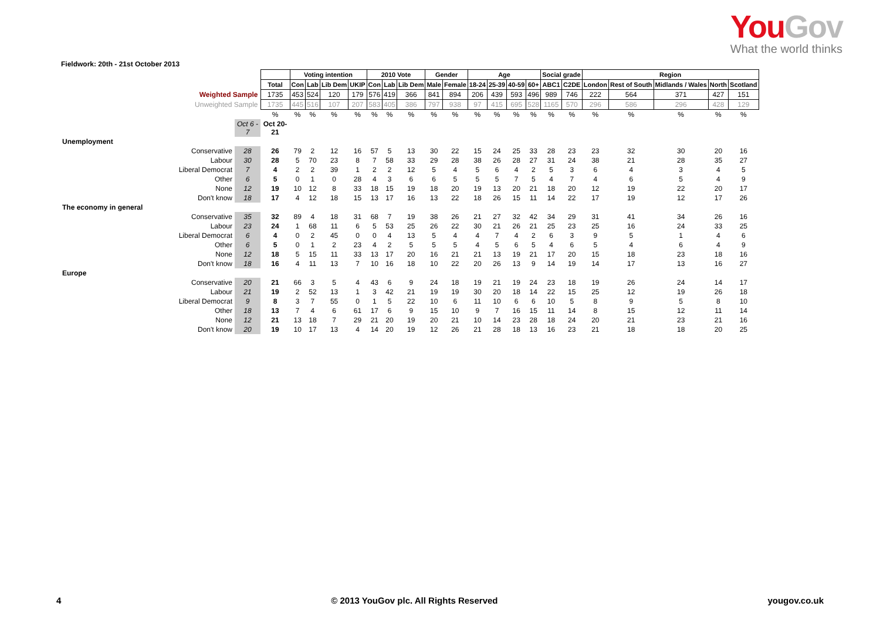YouGov
What the world thinks
Fieldwork: 20th - 21st October 2013
| | | | Voting intention | | | | 2010 Vote | | | Gender | | Age | | | | Social grade | | Region | | | | |
| | | Total | Con | Lab | Lib Dem | UKIP | Con | Lab | Lib Dem | Male | Female | 18-24 | 25-39 | 40-59 | 60+ | ABC1 | C2DE | London | Rest of South | Midlands / Wales | North | Scotland |
| Weighted Sample | | 1735 | 453 | 524 | 120 | 179 | 576 | 419 | 366 | 841 | 894 | 206 | 439 | 593 | 496 | 989 | 746 | 222 | 564 | 371 | 427 | 151 |
| Unweighted Sample | | 1735 | 445 | 516 | 107 | 207 | 583 | 405 | 386 | 797 | 938 | 97 | 415 | 695 | 528 | 1165 | 570 | 296 | 586 | 296 | 428 | 129 |
| | | % | % | % | % | % | % | % | % | % | % | % | % | % | % | % | % | % | % | % | % | % |
| | Oct 6 - 7 | Oct 20-21 | | | | | | | | | | | | | | | | | | | | |
| Unemployment | | | | | | | | | | | | | | | | | | | | | | |
| Conservative | 28 | 26 | 79 | 2 | 12 | 16 | 57 | 5 | 13 | 30 | 22 | 15 | 24 | 25 | 33 | 28 | 23 | 23 | 32 | 30 | 20 | 16 |
| Labour | 30 | 28 | 5 | 70 | 23 | 8 | 7 | 58 | 33 | 29 | 28 | 38 | 26 | 28 | 27 | 31 | 24 | 38 | 21 | 28 | 35 | 27 |
| Liberal Democrat | 7 | 4 | 2 | 2 | 39 | 1 | 2 | 2 | 12 | 5 | 4 | 5 | 6 | 4 | 2 | 5 | 3 | 6 | 4 | 3 | 4 | 5 |
| Other | 6 | 5 | 0 | 1 | 0 | 28 | 4 | 3 | 6 | 6 | 5 | 5 | 5 | 7 | 5 | 4 | 7 | 4 | 6 | 5 | 4 | 9 |
| None | 12 | 19 | 10 | 12 | 8 | 33 | 18 | 15 | 19 | 18 | 20 | 19 | 13 | 20 | 21 | 18 | 20 | 12 | 19 | 22 | 20 | 17 |
| Don't know | 18 | 17 | 4 | 12 | 18 | 15 | 13 | 17 | 16 | 13 | 22 | 18 | 26 | 15 | 11 | 14 | 22 | 17 | 19 | 12 | 17 | 26 |
| The economy in general | | | | | | | | | | | | | | | | | | | | | | |
| Conservative | 35 | 32 | 89 | 4 | 18 | 31 | 68 | 7 | 19 | 38 | 26 | 21 | 27 | 32 | 42 | 34 | 29 | 31 | 41 | 34 | 26 | 16 |
| Labour | 23 | 24 | 1 | 68 | 11 | 6 | 5 | 53 | 25 | 26 | 22 | 30 | 21 | 26 | 21 | 25 | 23 | 25 | 16 | 24 | 33 | 25 |
| Liberal Democrat | 6 | 4 | 0 | 2 | 45 | 0 | 0 | 4 | 13 | 5 | 4 | 4 | 7 | 4 | 2 | 6 | 3 | 9 | 5 | 1 | 4 | 6 |
| Other | 6 | 5 | 0 | 1 | 2 | 23 | 4 | 2 | 5 | 5 | 5 | 4 | 5 | 6 | 5 | 4 | 6 | 5 | 4 | 6 | 4 | 9 |
| None | 12 | 18 | 5 | 15 | 11 | 33 | 13 | 17 | 20 | 16 | 21 | 21 | 13 | 19 | 21 | 17 | 20 | 15 | 18 | 23 | 18 | 16 |
| Don't know | 18 | 16 | 4 | 11 | 13 | 7 | 10 | 16 | 18 | 10 | 22 | 20 | 26 | 13 | 9 | 14 | 19 | 14 | 17 | 13 | 16 | 27 |
| Europe | | | | | | | | | | | | | | | | | | | | | | |
| Conservative | 20 | 21 | 66 | 3 | 5 | 4 | 43 | 6 | 9 | 24 | 18 | 19 | 21 | 19 | 24 | 23 | 18 | 19 | 26 | 24 | 14 | 17 |
| Labour | 21 | 19 | 2 | 52 | 13 | 1 | 3 | 42 | 21 | 19 | 19 | 30 | 20 | 18 | 14 | 22 | 15 | 25 | 12 | 19 | 26 | 18 |
| Liberal Democrat | 9 | 8 | 3 | 7 | 55 | 0 | 1 | 5 | 22 | 10 | 6 | 11 | 10 | 6 | 6 | 10 | 5 | 8 | 9 | 5 | 8 | 10 |
| Other | 18 | 13 | 7 | 4 | 6 | 61 | 17 | 6 | 9 | 15 | 10 | 9 | 7 | 16 | 15 | 11 | 14 | 8 | 15 | 12 | 11 | 14 |
| None | 12 | 21 | 13 | 18 | 7 | 29 | 21 | 20 | 19 | 20 | 21 | 10 | 14 | 23 | 28 | 18 | 24 | 20 | 21 | 23 | 21 | 16 |
| Don't know | 20 | 19 | 10 | 17 | 13 | 4 | 14 | 20 | 19 | 12 | 26 | 21 | 28 | 18 | 13 | 16 | 23 | 21 | 18 | 18 | 20 | 25 |
4 © 2013 YouGov plc. All Rights Reserved yougov.co.uk